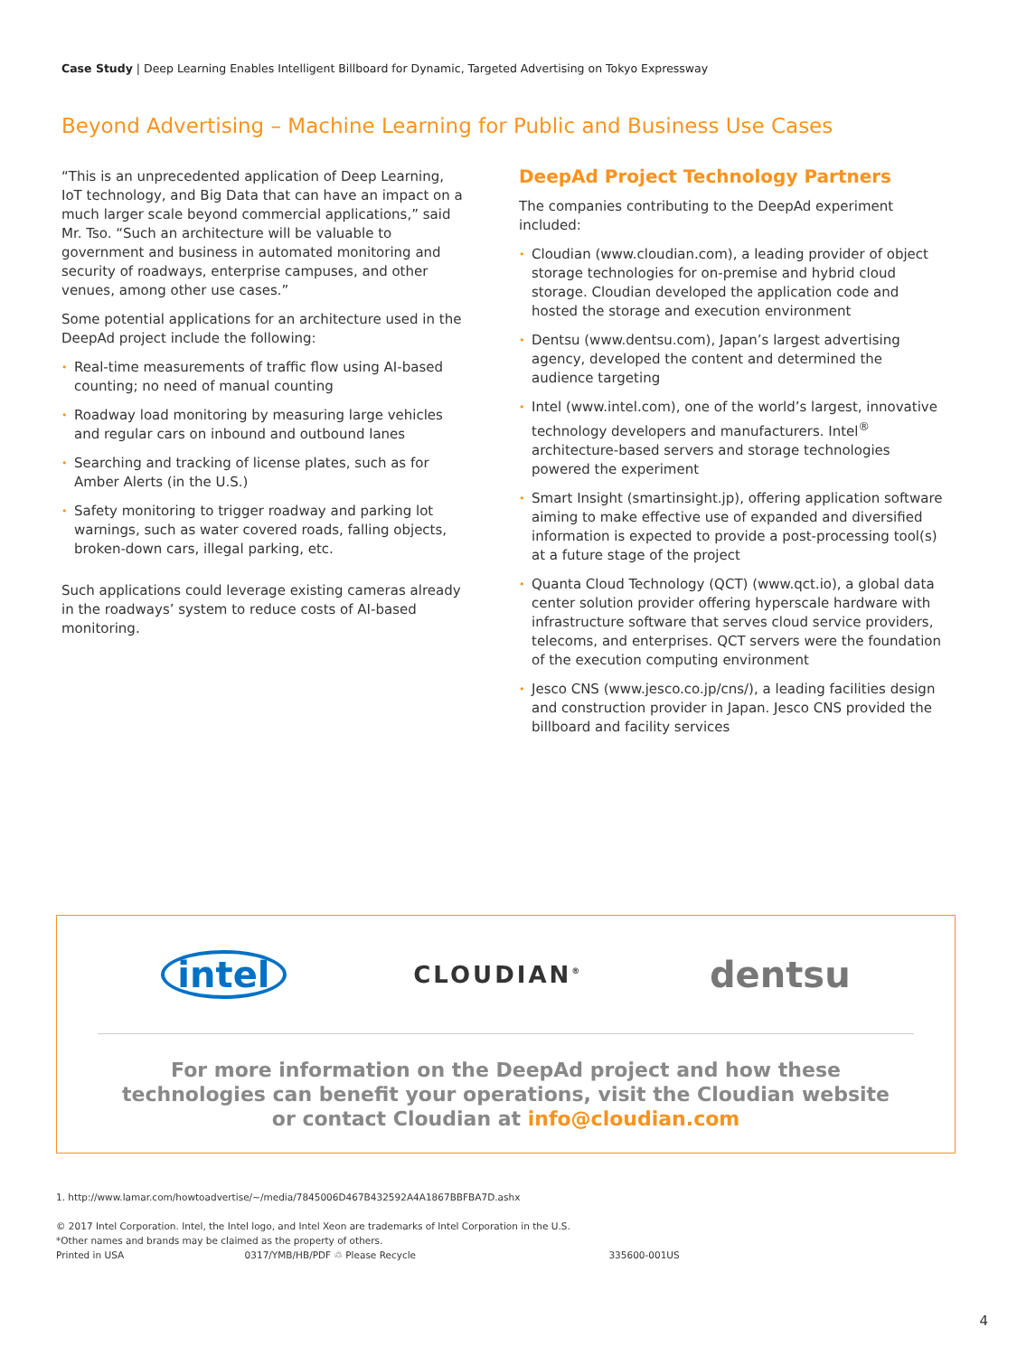Case Study | Deep Learning Enables Intelligent Billboard for Dynamic, Targeted Advertising on Tokyo Expressway
Beyond Advertising – Machine Learning for Public and Business Use Cases
“This is an unprecedented application of Deep Learning, IoT technology, and Big Data that can have an impact on a much larger scale beyond commercial applications,” said Mr. Tso. “Such an architecture will be valuable to government and business in automated monitoring and security of roadways, enterprise campuses, and other venues, among other use cases.”
Some potential applications for an architecture used in the DeepAd project include the following:
• Real-time measurements of traffic flow using AI-based counting; no need of manual counting
• Roadway load monitoring by measuring large vehicles and regular cars on inbound and outbound lanes
• Searching and tracking of license plates, such as for Amber Alerts (in the U.S.)
• Safety monitoring to trigger roadway and parking lot warnings, such as water covered roads, falling objects, broken-down cars, illegal parking, etc.
Such applications could leverage existing cameras already in the roadways’ system to reduce costs of AI-based monitoring.
DeepAd Project Technology Partners
The companies contributing to the DeepAd experiment included:
• Cloudian (www.cloudian.com), a leading provider of object storage technologies for on-premise and hybrid cloud storage. Cloudian developed the application code and hosted the storage and execution environment
• Dentsu (www.dentsu.com), Japan’s largest advertising agency, developed the content and determined the audience targeting
• Intel (www.intel.com), one of the world’s largest, innovative technology developers and manufacturers. Intel<sup>®</sup> architecture-based servers and storage technologies powered the experiment
• Smart Insight (smartinsight.jp), offering application software aiming to make effective use of expanded and diversified information is expected to provide a post-processing tool(s) at a future stage of the project
• Quanta Cloud Technology (QCT) (www.qct.io), a global data center solution provider offering hyperscale hardware with infrastructure software that serves cloud service providers, telecoms, and enterprises. QCT servers were the foundation of the execution computing environment
• Jesco CNS (www.jesco.co.jp/cns/), a leading facilities design and construction provider in Japan. Jesco CNS provided the billboard and facility services
intel CLOUDIAN<sup>®</sup> dentsu
For more information on the DeepAd project and how these
technologies can benefit your operations, visit the Cloudian website
or contact Cloudian at info@cloudian.com
1. http://www.lamar.com/howtoadvertise/~/media/7845006D467B432592A4A1867BBFBA7D.ashx
© 2017 Intel Corporation. Intel, the Intel logo, and Intel Xeon are trademarks of Intel Corporation in the U.S.
*Other names and brands may be claimed as the property of others.
Printed in USA 0317/YMB/HB/PDF ♲ Please Recycle 335600-001US
4